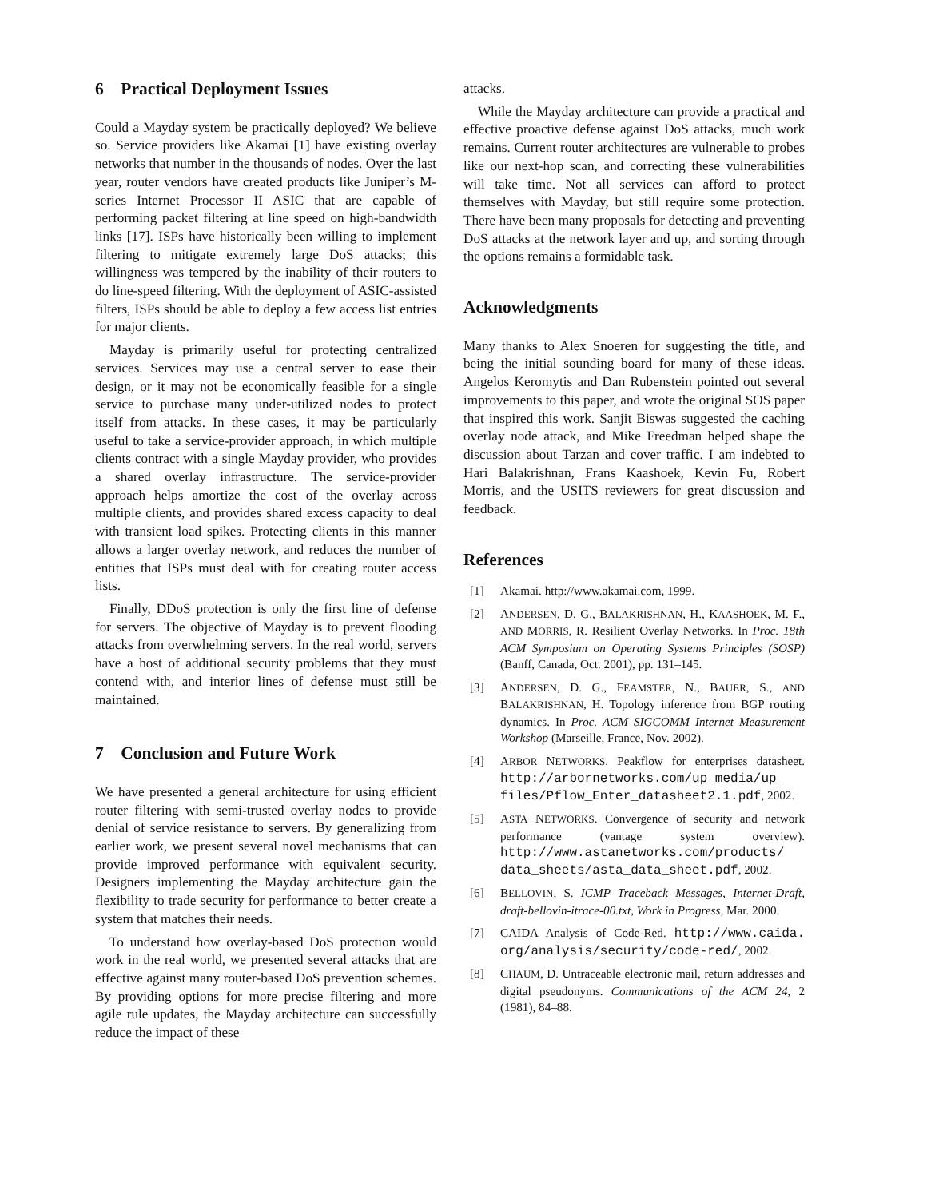6 Practical Deployment Issues
Could a Mayday system be practically deployed? We believe so. Service providers like Akamai [1] have existing overlay networks that number in the thousands of nodes. Over the last year, router vendors have created products like Juniper’s M-series Internet Processor II ASIC that are capable of performing packet filtering at line speed on high-bandwidth links [17]. ISPs have historically been willing to implement filtering to mitigate extremely large DoS attacks; this willingness was tempered by the inability of their routers to do line-speed filtering. With the deployment of ASIC-assisted filters, ISPs should be able to deploy a few access list entries for major clients.
Mayday is primarily useful for protecting centralized services. Services may use a central server to ease their design, or it may not be economically feasible for a single service to purchase many under-utilized nodes to protect itself from attacks. In these cases, it may be particularly useful to take a service-provider approach, in which multiple clients contract with a single Mayday provider, who provides a shared overlay infrastructure. The service-provider approach helps amortize the cost of the overlay across multiple clients, and provides shared excess capacity to deal with transient load spikes. Protecting clients in this manner allows a larger overlay network, and reduces the number of entities that ISPs must deal with for creating router access lists.
Finally, DDoS protection is only the first line of defense for servers. The objective of Mayday is to prevent flooding attacks from overwhelming servers. In the real world, servers have a host of additional security problems that they must contend with, and interior lines of defense must still be maintained.
7 Conclusion and Future Work
We have presented a general architecture for using efficient router filtering with semi-trusted overlay nodes to provide denial of service resistance to servers. By generalizing from earlier work, we present several novel mechanisms that can provide improved performance with equivalent security. Designers implementing the Mayday architecture gain the flexibility to trade security for performance to better create a system that matches their needs.
To understand how overlay-based DoS protection would work in the real world, we presented several attacks that are effective against many router-based DoS prevention schemes. By providing options for more precise filtering and more agile rule updates, the Mayday architecture can successfully reduce the impact of these
attacks.
While the Mayday architecture can provide a practical and effective proactive defense against DoS attacks, much work remains. Current router architectures are vulnerable to probes like our next-hop scan, and correcting these vulnerabilities will take time. Not all services can afford to protect themselves with Mayday, but still require some protection. There have been many proposals for detecting and preventing DoS attacks at the network layer and up, and sorting through the options remains a formidable task.
Acknowledgments
Many thanks to Alex Snoeren for suggesting the title, and being the initial sounding board for many of these ideas. Angelos Keromytis and Dan Rubenstein pointed out several improvements to this paper, and wrote the original SOS paper that inspired this work. Sanjit Biswas suggested the caching overlay node attack, and Mike Freedman helped shape the discussion about Tarzan and cover traffic. I am indebted to Hari Balakrishnan, Frans Kaashoek, Kevin Fu, Robert Morris, and the USITS reviewers for great discussion and feedback.
References
[1] Akamai. http://www.akamai.com, 1999.
[2] ANDERSEN, D. G., BALAKRISHNAN, H., KAASHOEK, M. F., AND MORRIS, R. Resilient Overlay Networks. In Proc. 18th ACM Symposium on Operating Systems Principles (SOSP) (Banff, Canada, Oct. 2001), pp. 131–145.
[3] ANDERSEN, D. G., FEAMSTER, N., BAUER, S., AND BALAKRISHNAN, H. Topology inference from BGP routing dynamics. In Proc. ACM SIGCOMM Internet Measurement Workshop (Marseille, France, Nov. 2002).
[4] ARBOR NETWORKS. Peakflow for enterprises datasheet. http://arbornetworks.com/up_media/up_ files/Pflow_Enter_datasheet2.1.pdf, 2002.
[5] ASTA NETWORKS. Convergence of security and network performance (vantage system overview). http://www.astanetworks.com/products/ data_sheets/asta_data_sheet.pdf, 2002.
[6] BELLOVIN, S. ICMP Traceback Messages, Internet-Draft, draft-bellovin-itrace-00.txt, Work in Progress, Mar. 2000.
[7] CAIDA Analysis of Code-Red. http://www.caida. org/analysis/security/code-red/, 2002.
[8] CHAUM, D. Untraceable electronic mail, return addresses and digital pseudonyms. Communications of the ACM 24, 2 (1981), 84–88.